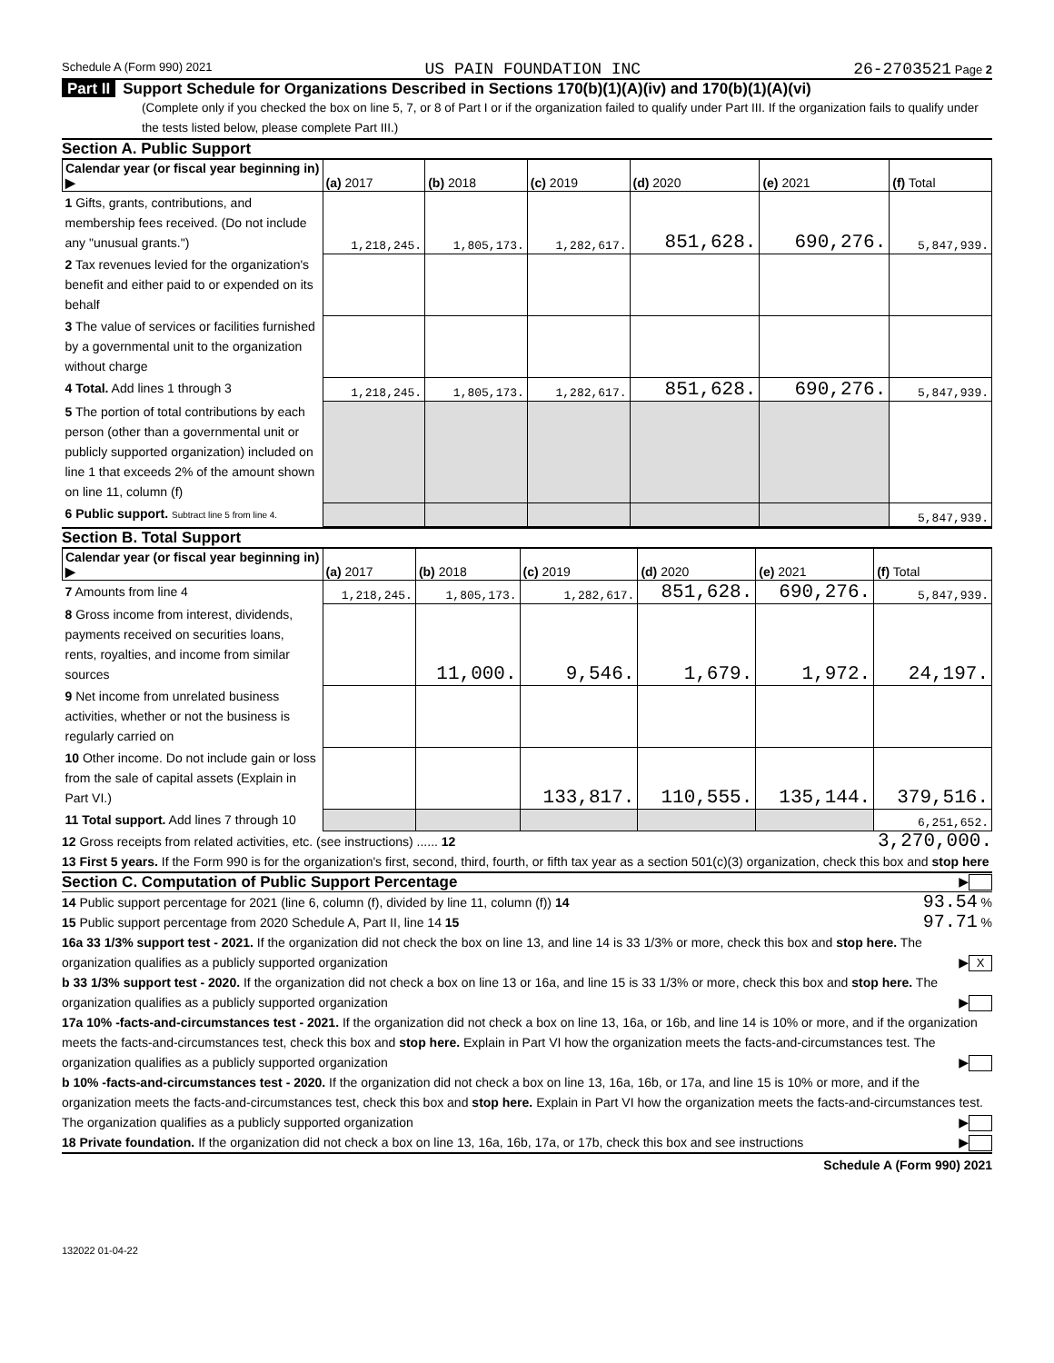Schedule A (Form 990) 2021 US PAIN FOUNDATION INC 26-2703521 Page 2
Part II Support Schedule for Organizations Described in Sections 170(b)(1)(A)(iv) and 170(b)(1)(A)(vi)
(Complete only if you checked the box on line 5, 7, or 8 of Part I or if the organization failed to qualify under Part III. If the organization fails to qualify under the tests listed below, please complete Part III.)
Section A. Public Support
| Calendar year (or fiscal year beginning in) ▶ | (a) 2017 | (b) 2018 | (c) 2019 | (d) 2020 | (e) 2021 | (f) Total |
| --- | --- | --- | --- | --- | --- | --- |
| 1 Gifts, grants, contributions, and membership fees received. (Do not include any "unusual grants.") | 1,218,245. | 1,805,173. | 1,282,617. | 851,628. | 690,276. | 5,847,939. |
| 2 Tax revenues levied for the organization's benefit and either paid to or expended on its behalf | | | | | | |
| 3 The value of services or facilities furnished by a governmental unit to the organization without charge | | | | | | |
| 4 Total. Add lines 1 through 3 | 1,218,245. | 1,805,173. | 1,282,617. | 851,628. | 690,276. | 5,847,939. |
| 5 The portion of total contributions by each person (other than a governmental unit or publicly supported organization) included on line 1 that exceeds 2% of the amount shown on line 11, column (f) | | | | | | |
| 6 Public support. Subtract line 5 from line 4. | | | | | | 5,847,939. |
Section B. Total Support
| Calendar year (or fiscal year beginning in) ▶ | (a) 2017 | (b) 2018 | (c) 2019 | (d) 2020 | (e) 2021 | (f) Total |
| --- | --- | --- | --- | --- | --- | --- |
| 7 Amounts from line 4 | 1,218,245. | 1,805,173. | 1,282,617. | 851,628. | 690,276. | 5,847,939. |
| 8 Gross income from interest, dividends, payments received on securities loans, rents, royalties, and income from similar sources | | 11,000. | 9,546. | 1,679. | 1,972. | 24,197. |
| 9 Net income from unrelated business activities, whether or not the business is regularly carried on | | | | | | |
| 10 Other income. Do not include gain or loss from the sale of capital assets (Explain in Part VI.) | | | 133,817. | 110,555. | 135,144. | 379,516. |
| 11 Total support. Add lines 7 through 10 | | | | | | 6,251,652. |
12 Gross receipts from related activities, etc. (see instructions) ...... 12 3,270,000.
13 First 5 years. If the Form 990 is for the organization's first, second, third, fourth, or fifth tax year as a section 501(c)(3) organization, check this box and stop here ▶
Section C. Computation of Public Support Percentage
14 Public support percentage for 2021 (line 6, column (f), divided by line 11, column (f)) 14 93.54 %
15 Public support percentage from 2020 Schedule A, Part II, line 14 15 97.71 %
16a 33 1/3% support test - 2021. If the organization did not check the box on line 13, and line 14 is 33 1/3% or more, check this box and stop here. The organization qualifies as a publicly supported organization ▶ X
b 33 1/3% support test - 2020. If the organization did not check a box on line 13 or 16a, and line 15 is 33 1/3% or more, check this box and stop here. The organization qualifies as a publicly supported organization ▶
17a 10% -facts-and-circumstances test - 2021. If the organization did not check a box on line 13, 16a, or 16b, and line 14 is 10% or more, and if the organization meets the facts-and-circumstances test, check this box and stop here. Explain in Part VI how the organization meets the facts-and-circumstances test. The organization qualifies as a publicly supported organization ▶
b 10% -facts-and-circumstances test - 2020. If the organization did not check a box on line 13, 16a, 16b, or 17a, and line 15 is 10% or more, and if the organization meets the facts-and-circumstances test, check this box and stop here. Explain in Part VI how the organization meets the facts-and-circumstances test. The organization qualifies as a publicly supported organization ▶
18 Private foundation. If the organization did not check a box on line 13, 16a, 16b, 17a, or 17b, check this box and see instructions ▶
Schedule A (Form 990) 2021
132022 01-04-22